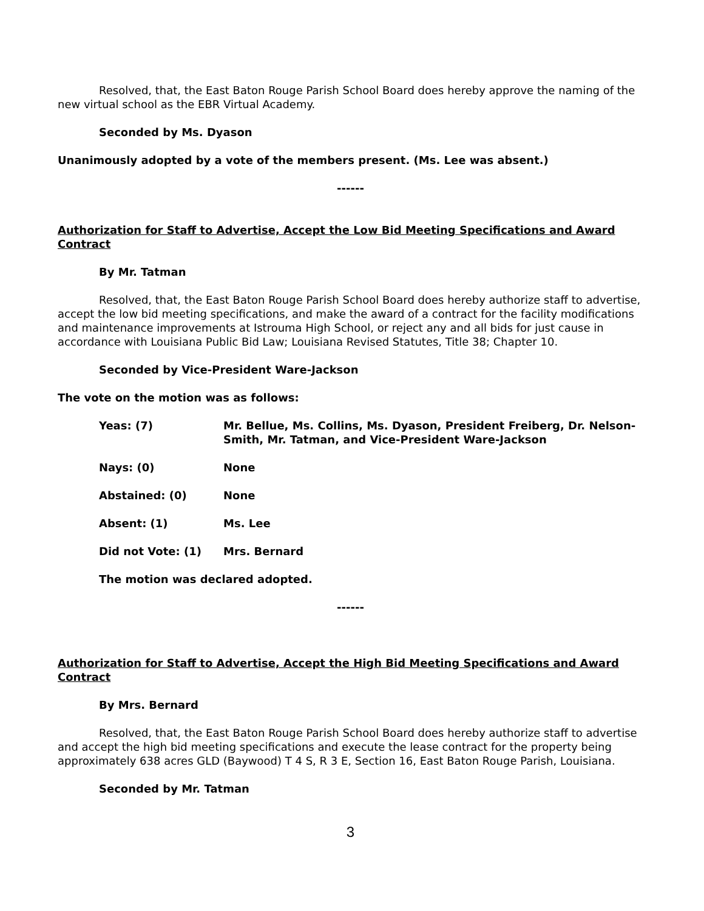Resolved, that, the East Baton Rouge Parish School Board does hereby approve the naming of the new virtual school as the EBR Virtual Academy.
Seconded by Ms. Dyason
Unanimously adopted by a vote of the members present. (Ms. Lee was absent.)
------
Authorization for Staff to Advertise, Accept the Low Bid Meeting Specifications and Award Contract
By Mr. Tatman
Resolved, that, the East Baton Rouge Parish School Board does hereby authorize staff to advertise, accept the low bid meeting specifications, and make the award of a contract for the facility modifications and maintenance improvements at Istrouma High School, or reject any and all bids for just cause in accordance with Louisiana Public Bid Law; Louisiana Revised Statutes, Title 38; Chapter 10.
Seconded by Vice-President Ware-Jackson
The vote on the motion was as follows:
| Yeas: (7) | Mr. Bellue, Ms. Collins, Ms. Dyason, President Freiberg, Dr. Nelson-Smith, Mr. Tatman, and Vice-President Ware-Jackson |
| Nays: (0) | None |
| Abstained: (0) | None |
| Absent: (1) | Ms. Lee |
| Did not Vote: (1) | Mrs. Bernard |
The motion was declared adopted.
------
Authorization for Staff to Advertise, Accept the High Bid Meeting Specifications and Award Contract
By Mrs. Bernard
Resolved, that, the East Baton Rouge Parish School Board does hereby authorize staff to advertise and accept the high bid meeting specifications and execute the lease contract for the property being approximately 638 acres GLD (Baywood) T 4 S, R 3 E, Section 16, East Baton Rouge Parish, Louisiana.
Seconded by Mr. Tatman
3